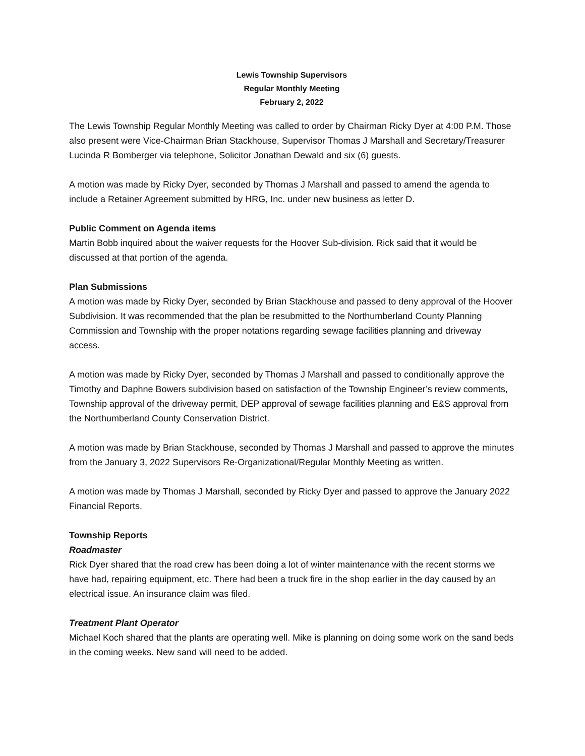Lewis Township Supervisors
Regular Monthly Meeting
February 2, 2022
The Lewis Township Regular Monthly Meeting was called to order by Chairman Ricky Dyer at 4:00 P.M. Those also present were Vice-Chairman Brian Stackhouse, Supervisor Thomas J Marshall and Secretary/Treasurer Lucinda R Bomberger via telephone, Solicitor Jonathan Dewald and six (6) guests.
A motion was made by Ricky Dyer, seconded by Thomas J Marshall and passed to amend the agenda to include a Retainer Agreement submitted by HRG, Inc. under new business as letter D.
Public Comment on Agenda items
Martin Bobb inquired about the waiver requests for the Hoover Sub-division. Rick said that it would be discussed at that portion of the agenda.
Plan Submissions
A motion was made by Ricky Dyer, seconded by Brian Stackhouse and passed to deny approval of the Hoover Subdivision. It was recommended that the plan be resubmitted to the Northumberland County Planning Commission and Township with the proper notations regarding sewage facilities planning and driveway access.
A motion was made by Ricky Dyer, seconded by Thomas J Marshall and passed to conditionally approve the Timothy and Daphne Bowers subdivision based on satisfaction of the Township Engineer’s review comments, Township approval of the driveway permit, DEP approval of sewage facilities planning and E&S approval from the Northumberland County Conservation District.
A motion was made by Brian Stackhouse, seconded by Thomas J Marshall and passed to approve the minutes from the January 3, 2022 Supervisors Re-Organizational/Regular Monthly Meeting as written.
A motion was made by Thomas J Marshall, seconded by Ricky Dyer and passed to approve the January 2022 Financial Reports.
Township Reports
Roadmaster
Rick Dyer shared that the road crew has been doing a lot of winter maintenance with the recent storms we have had, repairing equipment, etc. There had been a truck fire in the shop earlier in the day caused by an electrical issue. An insurance claim was filed.
Treatment Plant Operator
Michael Koch shared that the plants are operating well. Mike is planning on doing some work on the sand beds in the coming weeks. New sand will need to be added.